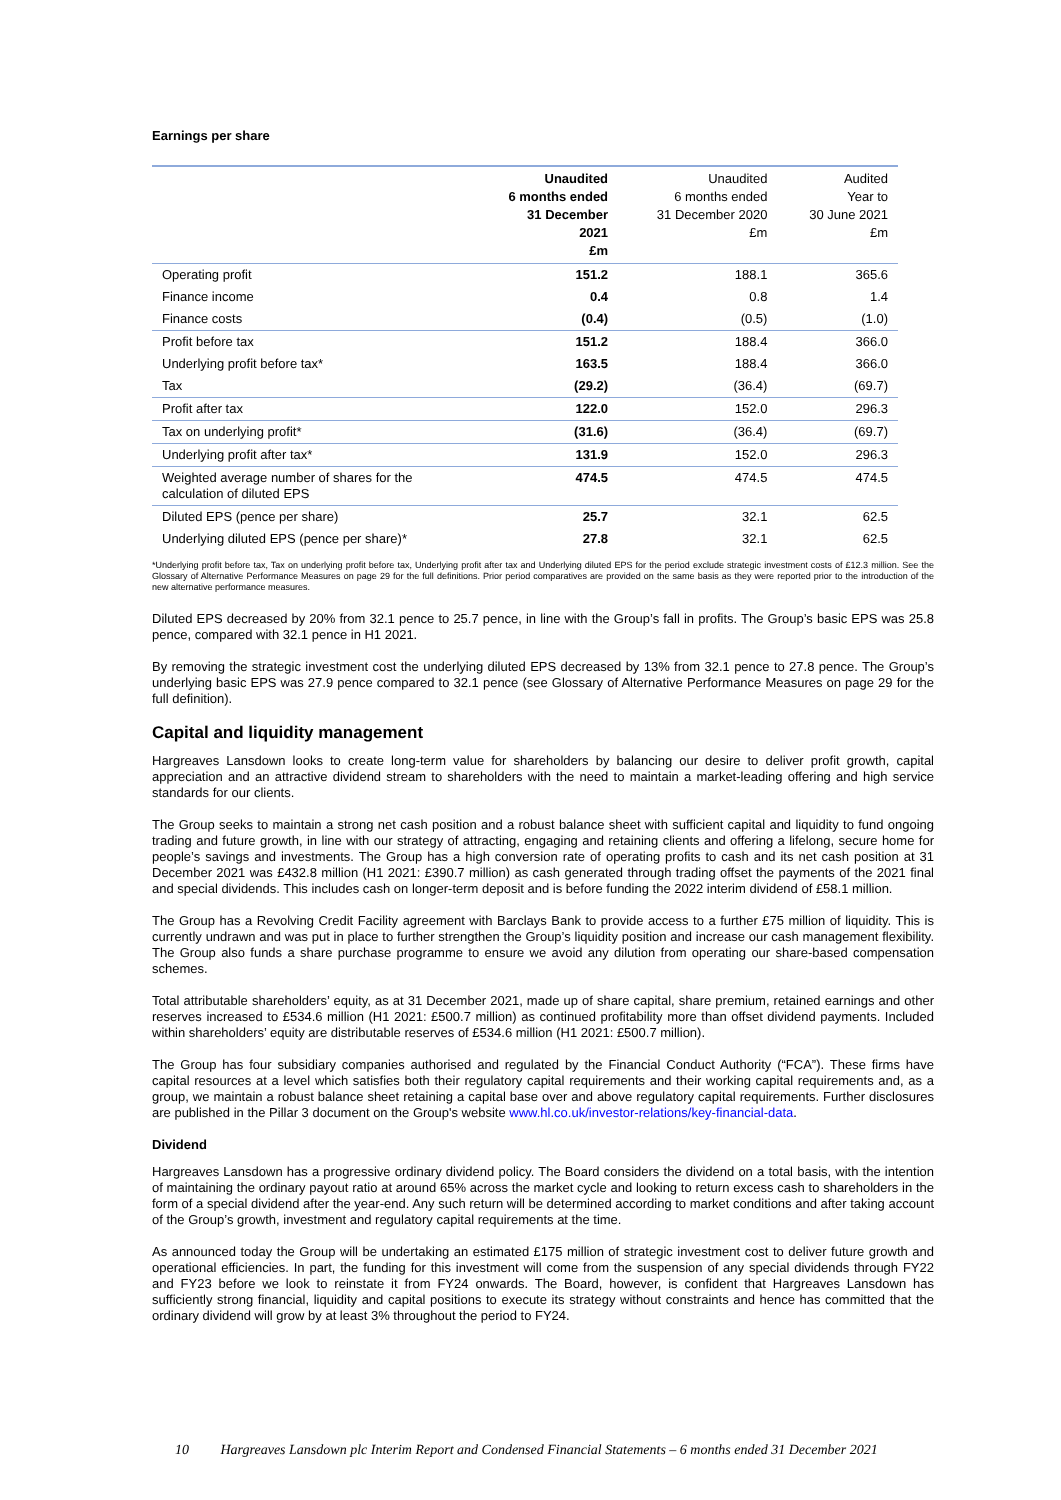Earnings per share
| | Unaudited 6 months ended 31 December 2021 £m | Unaudited 6 months ended 31 December 2020 £m | Audited Year to 30 June 2021 £m |
| --- | --- | --- | --- |
| Operating profit | 151.2 | 188.1 | 365.6 |
| Finance income | 0.4 | 0.8 | 1.4 |
| Finance costs | (0.4) | (0.5) | (1.0) |
| Profit before tax | 151.2 | 188.4 | 366.0 |
| Underlying profit before tax* | 163.5 | 188.4 | 366.0 |
| Tax | (29.2) | (36.4) | (69.7) |
| Profit after tax | 122.0 | 152.0 | 296.3 |
| Tax on underlying profit* | (31.6) | (36.4) | (69.7) |
| Underlying profit after tax* | 131.9 | 152.0 | 296.3 |
| Weighted average number of shares for the calculation of diluted EPS | 474.5 | 474.5 | 474.5 |
| Diluted EPS (pence per share) | 25.7 | 32.1 | 62.5 |
| Underlying diluted EPS (pence per share)* | 27.8 | 32.1 | 62.5 |
*Underlying profit before tax, Tax on underlying profit before tax, Underlying profit after tax and Underlying diluted EPS for the period exclude strategic investment costs of £12.3 million. See the Glossary of Alternative Performance Measures on page 29 for the full definitions. Prior period comparatives are provided on the same basis as they were reported prior to the introduction of the new alternative performance measures.
Diluted EPS decreased by 20% from 32.1 pence to 25.7 pence, in line with the Group’s fall in profits. The Group’s basic EPS was 25.8 pence, compared with 32.1 pence in H1 2021.
By removing the strategic investment cost the underlying diluted EPS decreased by 13% from 32.1 pence to 27.8 pence. The Group’s underlying basic EPS was 27.9 pence compared to 32.1 pence (see Glossary of Alternative Performance Measures on page 29 for the full definition).
Capital and liquidity management
Hargreaves Lansdown looks to create long-term value for shareholders by balancing our desire to deliver profit growth, capital appreciation and an attractive dividend stream to shareholders with the need to maintain a market-leading offering and high service standards for our clients.
The Group seeks to maintain a strong net cash position and a robust balance sheet with sufficient capital and liquidity to fund ongoing trading and future growth, in line with our strategy of attracting, engaging and retaining clients and offering a lifelong, secure home for people’s savings and investments. The Group has a high conversion rate of operating profits to cash and its net cash position at 31 December 2021 was £432.8 million (H1 2021: £390.7 million) as cash generated through trading offset the payments of the 2021 final and special dividends. This includes cash on longer-term deposit and is before funding the 2022 interim dividend of £58.1 million.
The Group has a Revolving Credit Facility agreement with Barclays Bank to provide access to a further £75 million of liquidity. This is currently undrawn and was put in place to further strengthen the Group’s liquidity position and increase our cash management flexibility. The Group also funds a share purchase programme to ensure we avoid any dilution from operating our share-based compensation schemes.
Total attributable shareholders’ equity, as at 31 December 2021, made up of share capital, share premium, retained earnings and other reserves increased to £534.6 million (H1 2021: £500.7 million) as continued profitability more than offset dividend payments. Included within shareholders’ equity are distributable reserves of £534.6 million (H1 2021: £500.7 million).
The Group has four subsidiary companies authorised and regulated by the Financial Conduct Authority (“FCA”). These firms have capital resources at a level which satisfies both their regulatory capital requirements and their working capital requirements and, as a group, we maintain a robust balance sheet retaining a capital base over and above regulatory capital requirements. Further disclosures are published in the Pillar 3 document on the Group's website www.hl.co.uk/investor-relations/key-financial-data.
Dividend
Hargreaves Lansdown has a progressive ordinary dividend policy. The Board considers the dividend on a total basis, with the intention of maintaining the ordinary payout ratio at around 65% across the market cycle and looking to return excess cash to shareholders in the form of a special dividend after the year-end. Any such return will be determined according to market conditions and after taking account of the Group’s growth, investment and regulatory capital requirements at the time.
As announced today the Group will be undertaking an estimated £175 million of strategic investment cost to deliver future growth and operational efficiencies. In part, the funding for this investment will come from the suspension of any special dividends through FY22 and FY23 before we look to reinstate it from FY24 onwards. The Board, however, is confident that Hargreaves Lansdown has sufficiently strong financial, liquidity and capital positions to execute its strategy without constraints and hence has committed that the ordinary dividend will grow by at least 3% throughout the period to FY24.
10 Hargreaves Lansdown plc Interim Report and Condensed Financial Statements – 6 months ended 31 December 2021